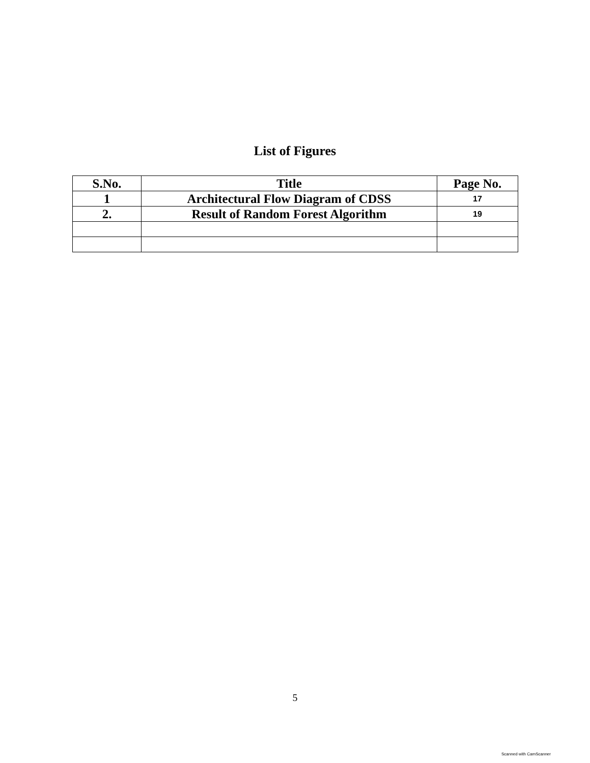List of Figures
| S.No. | Title | Page No. |
| --- | --- | --- |
| 1 | Architectural Flow Diagram of CDSS | 17 |
| 2. | Result of Random Forest Algorithm | 19 |
5
Scanned with CamScanner